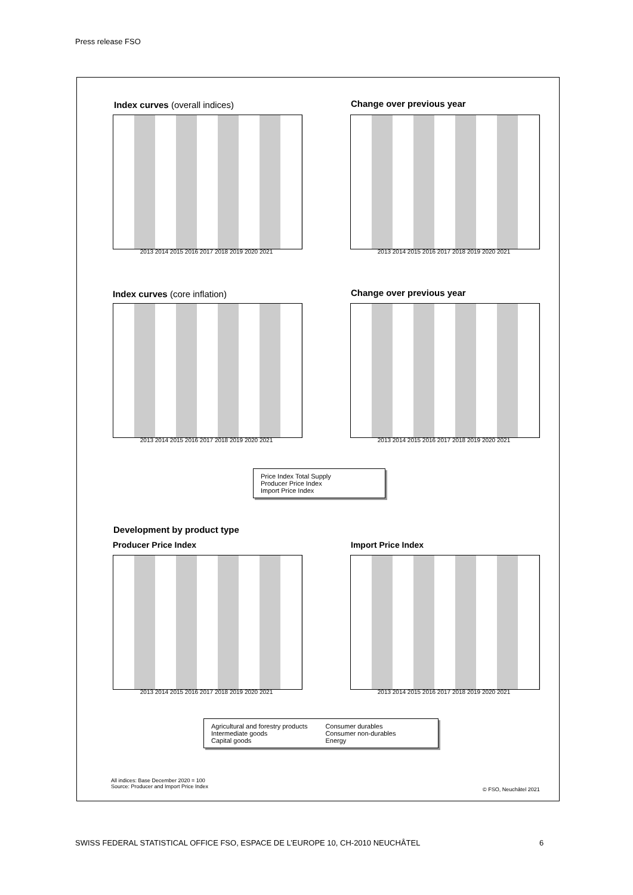Press release FSO
Index curves (overall indices) Change over previous year
Index curves (core inflation) Change over previous year
Price Index Total Supply
Producer Price Index
Import Price Index
Development by product type
Producer Price Index Import Price Index
Agricultural and forestry products
Intermediate goods
Capital goods
Consumer durables
Consumer non-durables
Energy
All indices: Base December 2020 = 100
Source: Producer and Import Price Index
© FSO, Neuchâtel 2021
2013 2014 2015 2016 2017 2018 2019 2020 2021 2013 2014 2015 2016 2017 2018 2019 2020 2021
2013 2014 2015 2016 2017 2018 2019 2020 2021 2013 2014 2015 2016 2017 2018 2019 2020 2021
2013 2014 2015 2016 2017 2018 2019 2020 2021 2013 2014 2015 2016 2017 2018 2019 2020 2021
SWISS FEDERAL STATISTICAL OFFICE FSO, ESPACE DE L’EUROPE 10, CH-2010 NEUCHÂTEL
6